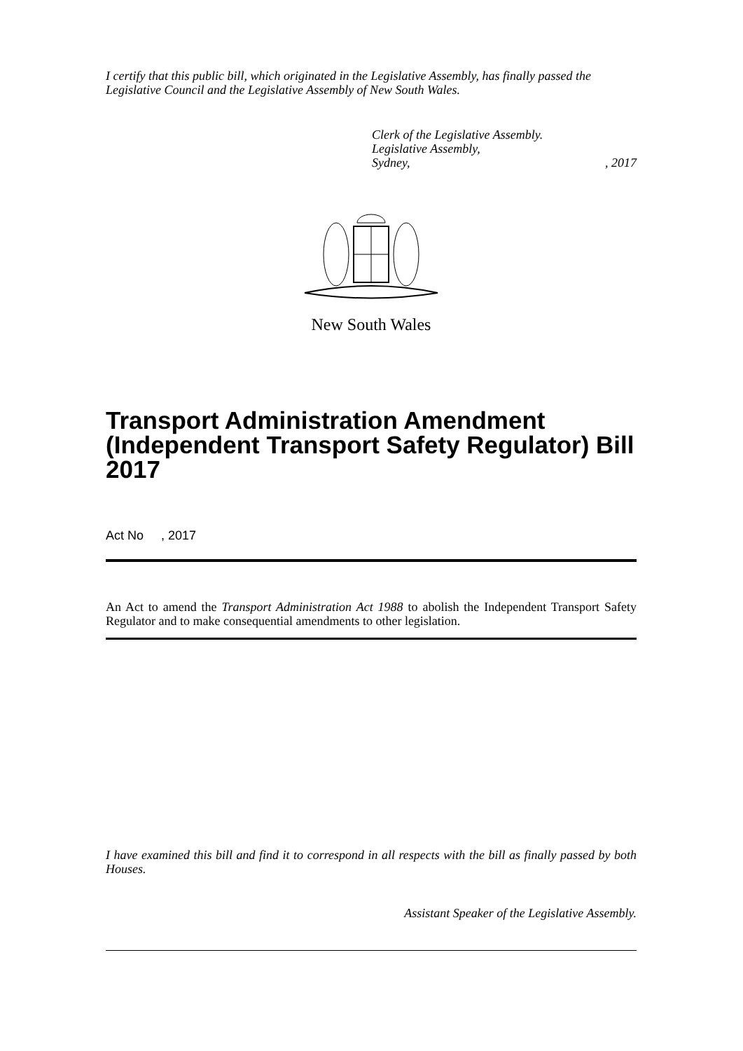I certify that this public bill, which originated in the Legislative Assembly, has finally passed the Legislative Council and the Legislative Assembly of New South Wales.
Clerk of the Legislative Assembly.
Legislative Assembly,
Sydney, , 2017
New South Wales
Transport Administration Amendment (Independent Transport Safety Regulator) Bill 2017
Act No , 2017
An Act to amend the Transport Administration Act 1988 to abolish the Independent Transport Safety Regulator and to make consequential amendments to other legislation.
I have examined this bill and find it to correspond in all respects with the bill as finally passed by both Houses.
Assistant Speaker of the Legislative Assembly.